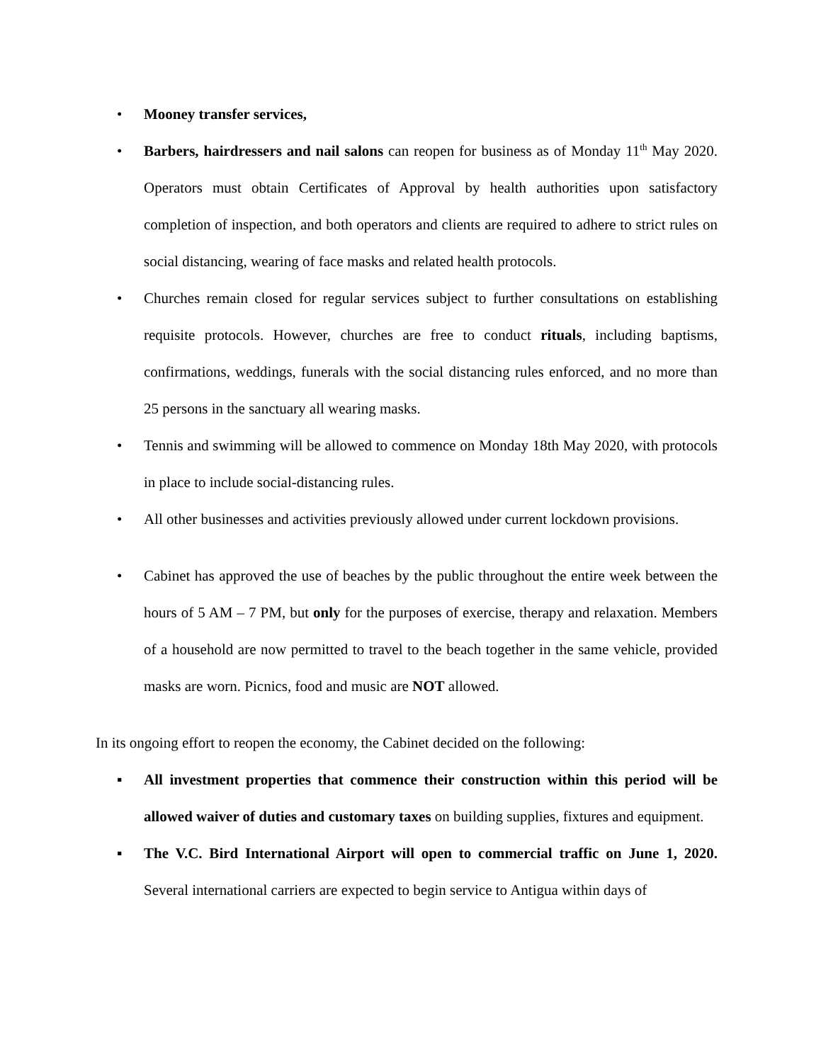• Mooney transfer services,
• Barbers, hairdressers and nail salons can reopen for business as of Monday 11<sup>th</sup> May 2020. Operators must obtain Certificates of Approval by health authorities upon satisfactory completion of inspection, and both operators and clients are required to adhere to strict rules on social distancing, wearing of face masks and related health protocols.
• Churches remain closed for regular services subject to further consultations on establishing requisite protocols. However, churches are free to conduct rituals, including baptisms, confirmations, weddings, funerals with the social distancing rules enforced, and no more than 25 persons in the sanctuary all wearing masks.
• Tennis and swimming will be allowed to commence on Monday 18th May 2020, with protocols in place to include social-distancing rules.
• All other businesses and activities previously allowed under current lockdown provisions.
• Cabinet has approved the use of beaches by the public throughout the entire week between the hours of 5 AM – 7 PM, but only for the purposes of exercise, therapy and relaxation. Members of a household are now permitted to travel to the beach together in the same vehicle, provided masks are worn. Picnics, food and music are NOT allowed.
In its ongoing effort to reopen the economy, the Cabinet decided on the following:
▪ All investment properties that commence their construction within this period will be allowed waiver of duties and customary taxes on building supplies, fixtures and equipment.
▪ The V.C. Bird International Airport will open to commercial traffic on June 1, 2020. Several international carriers are expected to begin service to Antigua within days of